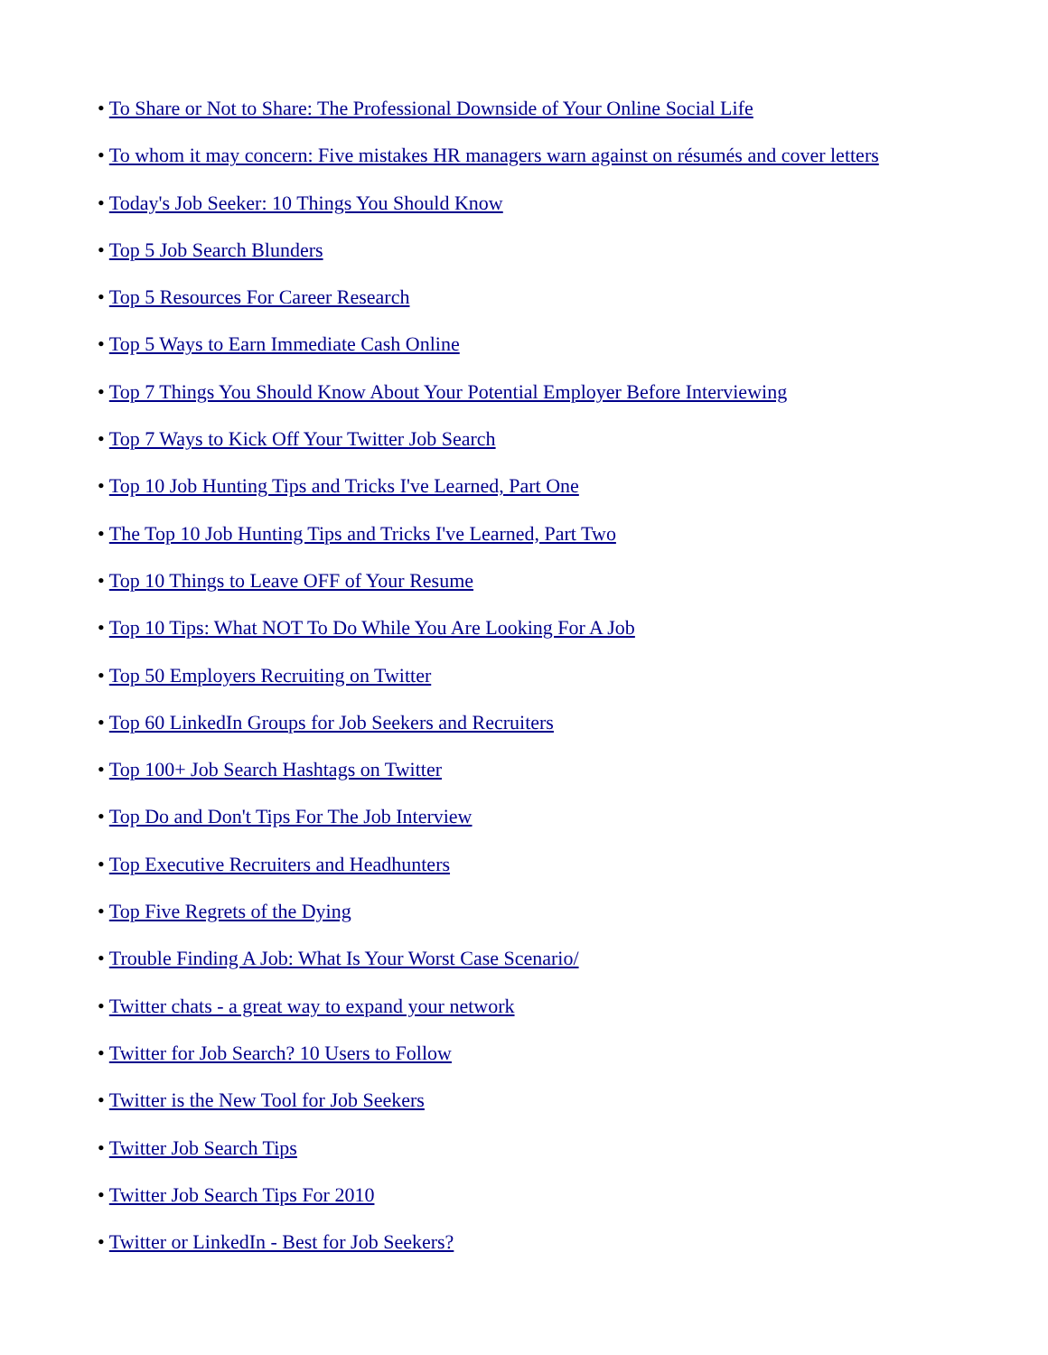• To Share or Not to Share: The Professional Downside of Your Online Social Life
• To whom it may concern: Five mistakes HR managers warn against on résumés and cover letters
• Today's Job Seeker: 10 Things You Should Know
• Top 5 Job Search Blunders
• Top 5 Resources For Career Research
• Top 5 Ways to Earn Immediate Cash Online
• Top 7 Things You Should Know About Your Potential Employer Before Interviewing
• Top 7 Ways to Kick Off Your Twitter Job Search
• Top 10 Job Hunting Tips and Tricks I've Learned, Part One
• The Top 10 Job Hunting Tips and Tricks I've Learned, Part Two
• Top 10 Things to Leave OFF of Your Resume
• Top 10 Tips: What NOT To Do While You Are Looking For A Job
• Top 50 Employers Recruiting on Twitter
• Top 60 LinkedIn Groups for Job Seekers and Recruiters
• Top 100+ Job Search Hashtags on Twitter
• Top Do and Don't Tips For The Job Interview
• Top Executive Recruiters and Headhunters
• Top Five Regrets of the Dying
• Trouble Finding A Job: What Is Your Worst Case Scenario/
• Twitter chats - a great way to expand your network
• Twitter for Job Search? 10 Users to Follow
• Twitter is the New Tool for Job Seekers
• Twitter Job Search Tips
• Twitter Job Search Tips For 2010
• Twitter or LinkedIn - Best for Job Seekers?